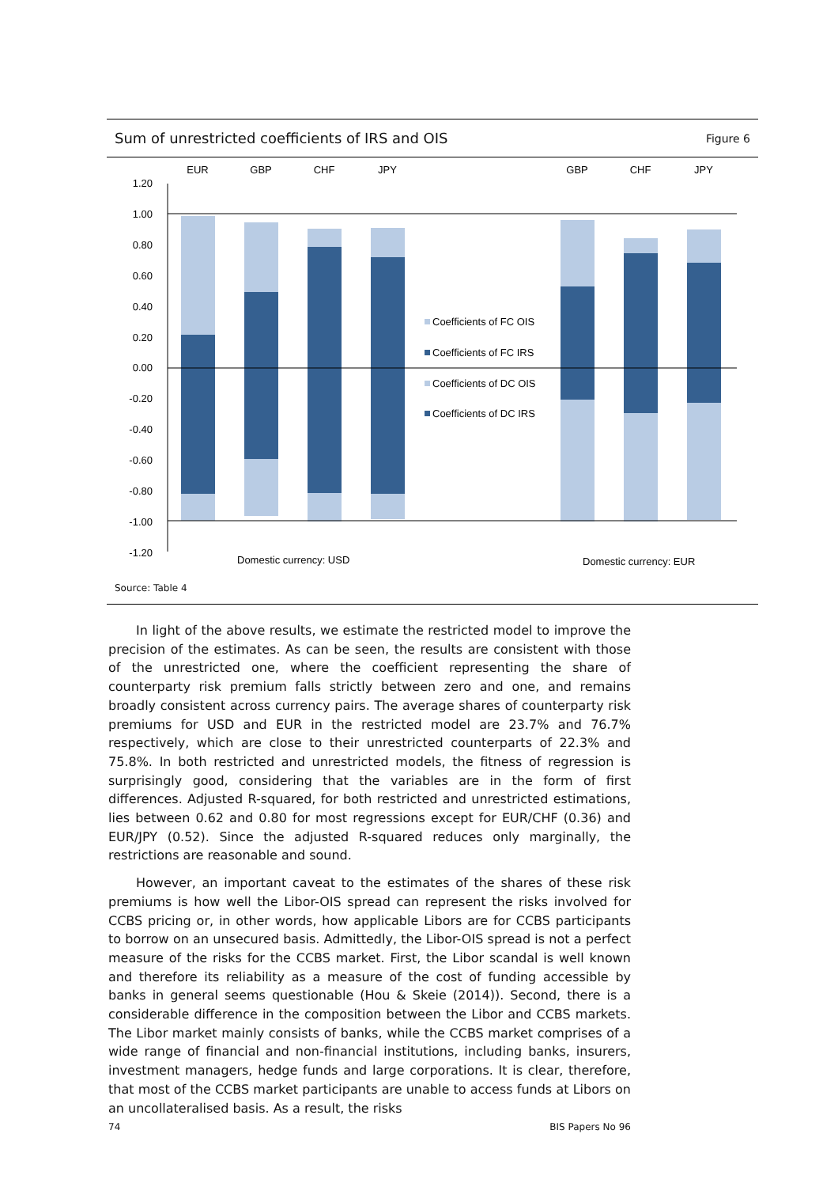Sum of unrestricted coefficients of IRS and OIS Figure 6
EUR
GBP
CHF
JPY
GBP
CHF
JPY
1.20
1.00
0.80
0.60
0.40
0.20
0.00
-0.20
-0.40
-0.60
-0.80
-1.00
-1.20
Coefficients of FC OIS
Coefficients of FC IRS
Coefficients of DC OIS
Coefficients of DC IRS
Domestic currency: USD
Domestic currency: EUR
Source: Table 4
In light of the above results, we estimate the restricted model to improve the precision of the estimates. As can be seen, the results are consistent with those of the unrestricted one, where the coefficient representing the share of counterparty risk premium falls strictly between zero and one, and remains broadly consistent across currency pairs. The average shares of counterparty risk premiums for USD and EUR in the restricted model are 23.7% and 76.7% respectively, which are close to their unrestricted counterparts of 22.3% and 75.8%. In both restricted and unrestricted models, the fitness of regression is surprisingly good, considering that the variables are in the form of first differences. Adjusted R-squared, for both restricted and unrestricted estimations, lies between 0.62 and 0.80 for most regressions except for EUR/CHF (0.36) and EUR/JPY (0.52). Since the adjusted R-squared reduces only marginally, the restrictions are reasonable and sound.
However, an important caveat to the estimates of the shares of these risk premiums is how well the Libor-OIS spread can represent the risks involved for CCBS pricing or, in other words, how applicable Libors are for CCBS participants to borrow on an unsecured basis. Admittedly, the Libor-OIS spread is not a perfect measure of the risks for the CCBS market. First, the Libor scandal is well known and therefore its reliability as a measure of the cost of funding accessible by banks in general seems questionable (Hou & Skeie (2014)). Second, there is a considerable difference in the composition between the Libor and CCBS markets. The Libor market mainly consists of banks, while the CCBS market comprises of a wide range of financial and non-financial institutions, including banks, insurers, investment managers, hedge funds and large corporations. It is clear, therefore, that most of the CCBS market participants are unable to access funds at Libors on an uncollateralised basis. As a result, the risks
74 BIS Papers No 96